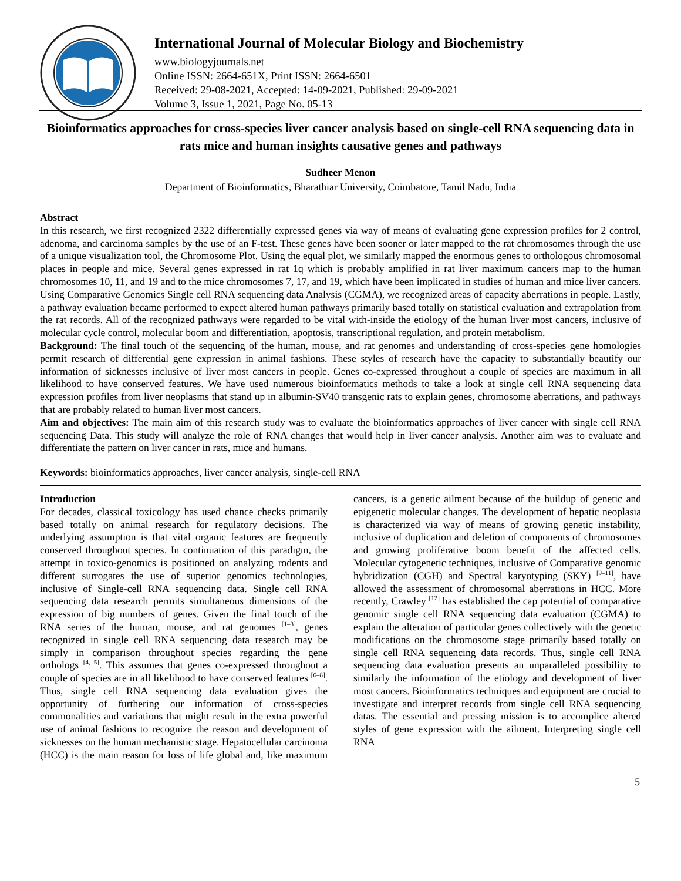International Journal of Molecular Biology and Biochemistry
www.biologyjournals.net
Online ISSN: 2664-651X, Print ISSN: 2664-6501
Received: 29-08-2021, Accepted: 14-09-2021, Published: 29-09-2021
Volume 3, Issue 1, 2021, Page No. 05-13
Bioinformatics approaches for cross-species liver cancer analysis based on single-cell RNA sequencing data in rats mice and human insights causative genes and pathways
Sudheer Menon
Department of Bioinformatics, Bharathiar University, Coimbatore, Tamil Nadu, India
Abstract
In this research, we first recognized 2322 differentially expressed genes via way of means of evaluating gene expression profiles for 2 control, adenoma, and carcinoma samples by the use of an F-test. These genes have been sooner or later mapped to the rat chromosomes through the use of a unique visualization tool, the Chromosome Plot. Using the equal plot, we similarly mapped the enormous genes to orthologous chromosomal places in people and mice. Several genes expressed in rat 1q which is probably amplified in rat liver maximum cancers map to the human chromosomes 10, 11, and 19 and to the mice chromosomes 7, 17, and 19, which have been implicated in studies of human and mice liver cancers. Using Comparative Genomics Single cell RNA sequencing data Analysis (CGMA), we recognized areas of capacity aberrations in people. Lastly, a pathway evaluation became performed to expect altered human pathways primarily based totally on statistical evaluation and extrapolation from the rat records. All of the recognized pathways were regarded to be vital with-inside the etiology of the human liver most cancers, inclusive of molecular cycle control, molecular boom and differentiation, apoptosis, transcriptional regulation, and protein metabolism.
Background: The final touch of the sequencing of the human, mouse, and rat genomes and understanding of cross-species gene homologies permit research of differential gene expression in animal fashions. These styles of research have the capacity to substantially beautify our information of sicknesses inclusive of liver most cancers in people. Genes co-expressed throughout a couple of species are maximum in all likelihood to have conserved features. We have used numerous bioinformatics methods to take a look at single cell RNA sequencing data expression profiles from liver neoplasms that stand up in albumin-SV40 transgenic rats to explain genes, chromosome aberrations, and pathways that are probably related to human liver most cancers.
Aim and objectives: The main aim of this research study was to evaluate the bioinformatics approaches of liver cancer with single cell RNA sequencing Data. This study will analyze the role of RNA changes that would help in liver cancer analysis. Another aim was to evaluate and differentiate the pattern on liver cancer in rats, mice and humans.
Keywords: bioinformatics approaches, liver cancer analysis, single-cell RNA
Introduction
For decades, classical toxicology has used chance checks primarily based totally on animal research for regulatory decisions. The underlying assumption is that vital organic features are frequently conserved throughout species. In continuation of this paradigm, the attempt in toxico-genomics is positioned on analyzing rodents and different surrogates the use of superior genomics technologies, inclusive of Single-cell RNA sequencing data. Single cell RNA sequencing data research permits simultaneous dimensions of the expression of big numbers of genes. Given the final touch of the RNA series of the human, mouse, and rat genomes <sup>[1–3]</sup>, genes recognized in single cell RNA sequencing data research may be simply in comparison throughout species regarding the gene orthologs <sup>[4, 5]</sup>. This assumes that genes co-expressed throughout a couple of species are in all likelihood to have conserved features <sup>[6–8]</sup>. Thus, single cell RNA sequencing data evaluation gives the opportunity of furthering our information of cross-species commonalities and variations that might result in the extra powerful use of animal fashions to recognize the reason and development of sicknesses on the human mechanistic stage. Hepatocellular carcinoma (HCC) is the main reason for loss of life global and, like maximum cancers, is a genetic ailment because of the buildup of genetic and epigenetic molecular changes. The development of hepatic neoplasia is characterized via way of means of growing genetic instability, inclusive of duplication and deletion of components of chromosomes and growing proliferative boom benefit of the affected cells. Molecular cytogenetic techniques, inclusive of Comparative genomic hybridization (CGH) and Spectral karyotyping (SKY) <sup>[9–11]</sup>, have allowed the assessment of chromosomal aberrations in HCC. More recently, Crawley <sup>[12]</sup> has established the cap potential of comparative genomic single cell RNA sequencing data evaluation (CGMA) to explain the alteration of particular genes collectively with the genetic modifications on the chromosome stage primarily based totally on single cell RNA sequencing data records. Thus, single cell RNA sequencing data evaluation presents an unparalleled possibility to similarly the information of the etiology and development of liver most cancers. Bioinformatics techniques and equipment are crucial to investigate and interpret records from single cell RNA sequencing datas. The essential and pressing mission is to accomplice altered styles of gene expression with the ailment. Interpreting single cell RNA
5